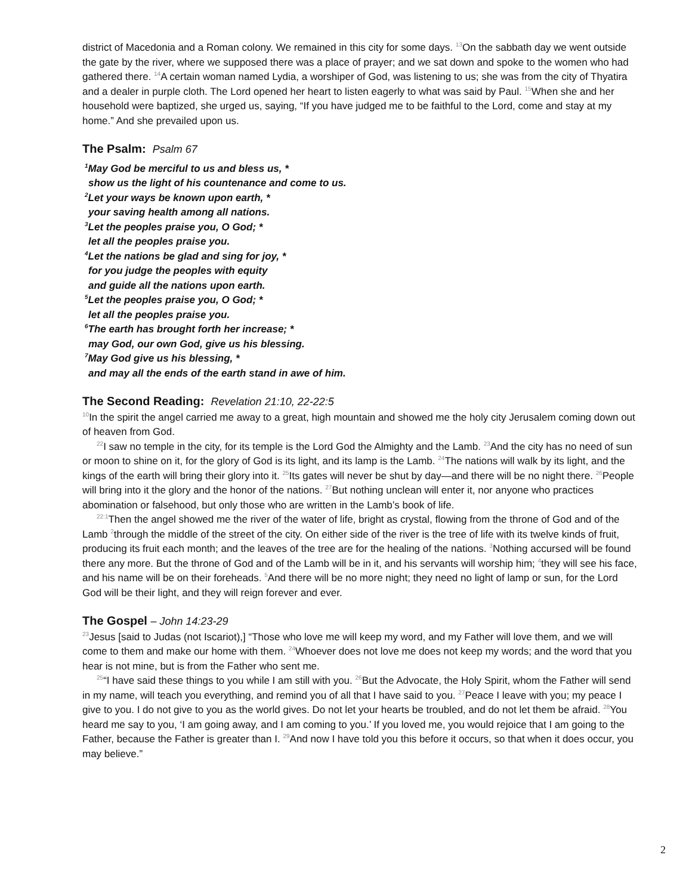district of Macedonia and a Roman colony. We remained in this city for some days. <sup>13</sup>On the sabbath day we went outside the gate by the river, where we supposed there was a place of prayer; and we sat down and spoke to the women who had gathered there. <sup>14</sup>A certain woman named Lydia, a worshiper of God, was listening to us; she was from the city of Thyatira and a dealer in purple cloth. The Lord opened her heart to listen eagerly to what was said by Paul. <sup>15</sup>When she and her household were baptized, she urged us, saying, “If you have judged me to be faithful to the Lord, come and stay at my home.” And she prevailed upon us.
The Psalm: Psalm 67
<sup>1</sup> May God be merciful to us and bless us, *
show us the light of his countenance and come to us.
<sup>2</sup> Let your ways be known upon earth, *
your saving health among all nations.
<sup>3</sup> Let the peoples praise you, O God; *
let all the peoples praise you.
<sup>4</sup> Let the nations be glad and sing for joy, *
for you judge the peoples with equity
and guide all the nations upon earth.
<sup>5</sup> Let the peoples praise you, O God; *
let all the peoples praise you.
<sup>6</sup> The earth has brought forth her increase; *
may God, our own God, give us his blessing.
<sup>7</sup> May God give us his blessing, *
and may all the ends of the earth stand in awe of him.
The Second Reading: Revelation 21:10, 22-22:5
<sup>10</sup> In the spirit the angel carried me away to a great, high mountain and showed me the holy city Jerusalem coming down out of heaven from God.
<sup>22</sup> I saw no temple in the city, for its temple is the Lord God the Almighty and the Lamb. <sup>23</sup>And the city has no need of sun or moon to shine on it, for the glory of God is its light, and its lamp is the Lamb. <sup>24</sup>The nations will walk by its light, and the kings of the earth will bring their glory into it. <sup>25</sup>Its gates will never be shut by day—and there will be no night there. <sup>26</sup>People will bring into it the glory and the honor of the nations. <sup>27</sup>But nothing unclean will enter it, nor anyone who practices abomination or falsehood, but only those who are written in the Lamb’s book of life.
<sup>22:1</sup>Then the angel showed me the river of the water of life, bright as crystal, flowing from the throne of God and of the Lamb <sup>2</sup>through the middle of the street of the city. On either side of the river is the tree of life with its twelve kinds of fruit, producing its fruit each month; and the leaves of the tree are for the healing of the nations. <sup>3</sup>Nothing accursed will be found there any more. But the throne of God and of the Lamb will be in it, and his servants will worship him; <sup>4</sup>they will see his face, and his name will be on their foreheads. <sup>5</sup>And there will be no more night; they need no light of lamp or sun, for the Lord God will be their light, and they will reign forever and ever.
The Gospel – John 14:23-29
<sup>23</sup> Jesus [said to Judas (not Iscariot),] “Those who love me will keep my word, and my Father will love them, and we will come to them and make our home with them. <sup>24</sup>Whoever does not love me does not keep my words; and the word that you hear is not mine, but is from the Father who sent me.
<sup>25</sup> “I have said these things to you while I am still with you. <sup>26</sup>But the Advocate, the Holy Spirit, whom the Father will send in my name, will teach you everything, and remind you of all that I have said to you. <sup>27</sup>Peace I leave with you; my peace I give to you. I do not give to you as the world gives. Do not let your hearts be troubled, and do not let them be afraid. <sup>28</sup>You heard me say to you, ‘I am going away, and I am coming to you.’ If you loved me, you would rejoice that I am going to the Father, because the Father is greater than I. <sup>29</sup>And now I have told you this before it occurs, so that when it does occur, you may believe.”
2